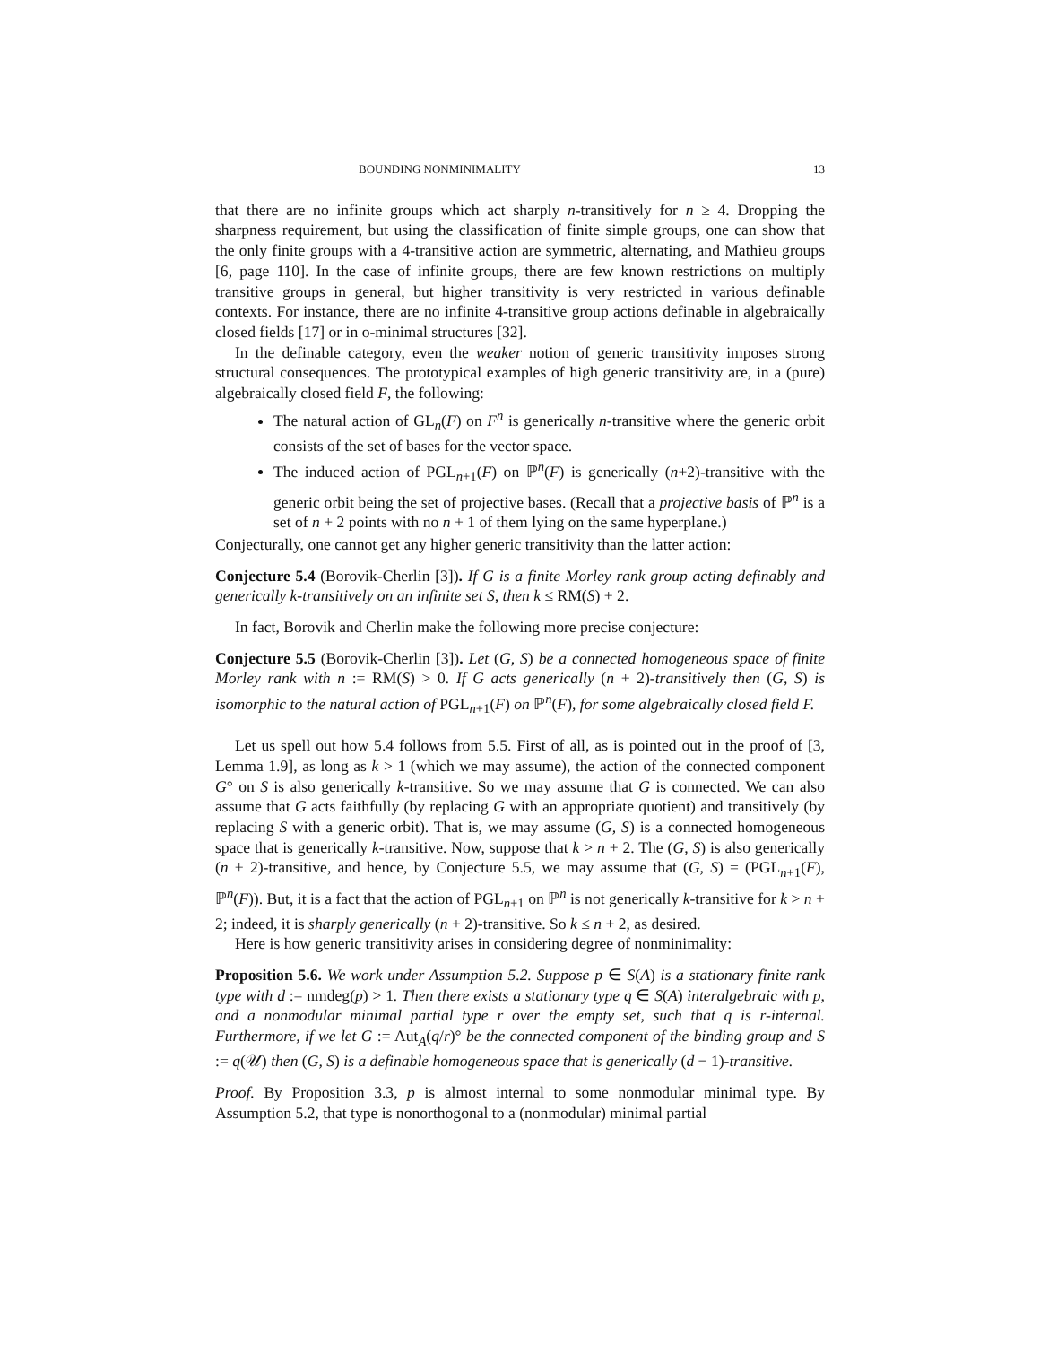BOUNDING NONMINIMALITY 13
that there are no infinite groups which act sharply n-transitively for n ≥ 4. Dropping the sharpness requirement, but using the classification of finite simple groups, one can show that the only finite groups with a 4-transitive action are symmetric, alternating, and Mathieu groups [6, page 110]. In the case of infinite groups, there are few known restrictions on multiply transitive groups in general, but higher transitivity is very restricted in various definable contexts. For instance, there are no infinite 4-transitive group actions definable in algebraically closed fields [17] or in o-minimal structures [32].
In the definable category, even the weaker notion of generic transitivity imposes strong structural consequences. The prototypical examples of high generic transitivity are, in a (pure) algebraically closed field F, the following:
The natural action of GL<sub>n</sub>(F) on F<sup>n</sup> is generically n-transitive where the generic orbit consists of the set of bases for the vector space.
The induced action of PGL<sub>n+1</sub>(F) on ℙ<sup>n</sup>(F) is generically (n+2)-transitive with the generic orbit being the set of projective bases. (Recall that a projective basis of ℙ<sup>n</sup> is a set of n + 2 points with no n + 1 of them lying on the same hyperplane.)
Conjecturally, one cannot get any higher generic transitivity than the latter action:
Conjecture 5.4 (Borovik-Cherlin [3]). If G is a finite Morley rank group acting definably and generically k-transitively on an infinite set S, then k ≤ RM(S) + 2.
In fact, Borovik and Cherlin make the following more precise conjecture:
Conjecture 5.5 (Borovik-Cherlin [3]). Let (G, S) be a connected homogeneous space of finite Morley rank with n := RM(S) > 0. If G acts generically (n + 2)-transitively then (G, S) is isomorphic to the natural action of PGL<sub>n+1</sub>(F) on ℙ<sup>n</sup>(F), for some algebraically closed field F.
Let us spell out how 5.4 follows from 5.5. First of all, as is pointed out in the proof of [3, Lemma 1.9], as long as k > 1 (which we may assume), the action of the connected component G° on S is also generically k-transitive. So we may assume that G is connected. We can also assume that G acts faithfully (by replacing G with an appropriate quotient) and transitively (by replacing S with a generic orbit). That is, we may assume (G, S) is a connected homogeneous space that is generically k-transitive. Now, suppose that k > n + 2. The (G, S) is also generically (n + 2)-transitive, and hence, by Conjecture 5.5, we may assume that (G, S) = (PGL<sub>n+1</sub>(F), ℙ<sup>n</sup>(F)). But, it is a fact that the action of PGL<sub>n+1</sub> on ℙ<sup>n</sup> is not generically k-transitive for k > n + 2; indeed, it is sharply generically (n + 2)-transitive. So k ≤ n + 2, as desired.
Here is how generic transitivity arises in considering degree of nonminimality:
Proposition 5.6. We work under Assumption 5.2. Suppose p ∈ S(A) is a stationary finite rank type with d := nmdeg(p) > 1. Then there exists a stationary type q ∈ S(A) interalgebraic with p, and a nonmodular minimal partial type r over the empty set, such that q is r-internal. Furthermore, if we let G := Aut<sub>A</sub>(q/r)° be the connected component of the binding group and S := q(𝒰) then (G, S) is a definable homogeneous space that is generically (d − 1)-transitive.
Proof. By Proposition 3.3, p is almost internal to some nonmodular minimal type. By Assumption 5.2, that type is nonorthogonal to a (nonmodular) minimal partial